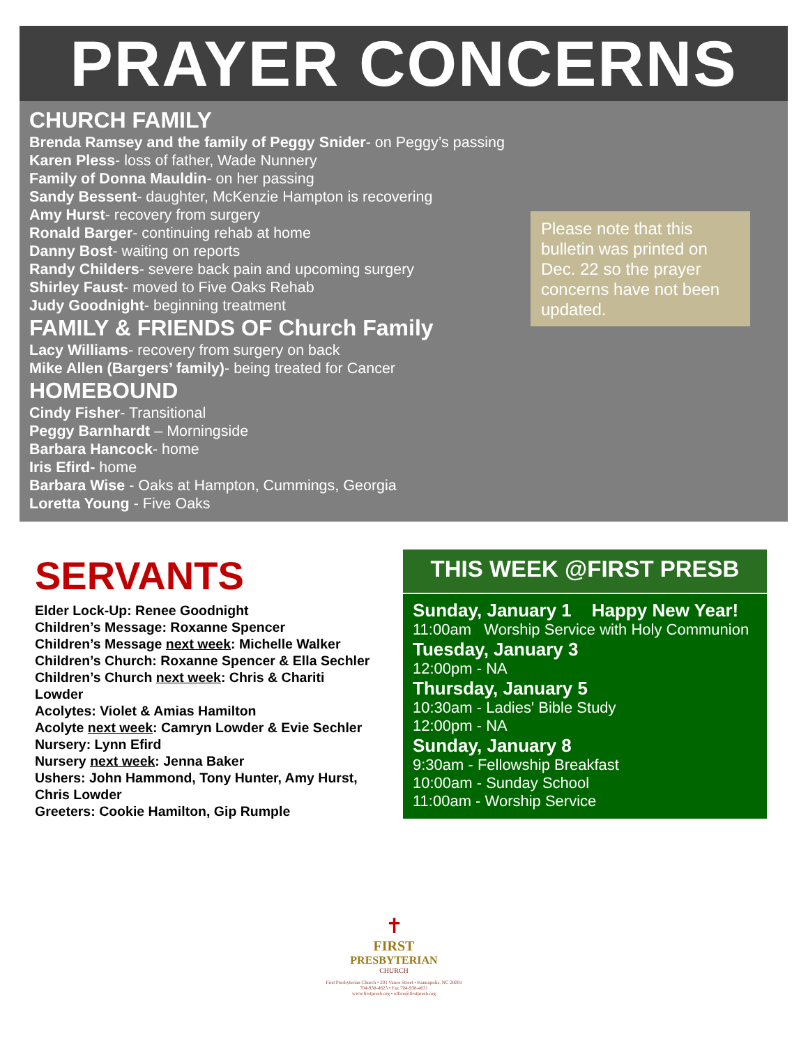PRAYER CONCERNS
CHURCH FAMILY
Brenda Ramsey and the family of Peggy Snider- on Peggy’s passing
Karen Pless- loss of father, Wade Nunnery
Family of Donna Mauldin- on her passing
Sandy Bessent- daughter, McKenzie Hampton is recovering
Amy Hurst- recovery from surgery
Ronald Barger- continuing rehab at home
Danny Bost- waiting on reports
Randy Childers- severe back pain and upcoming surgery
Shirley Faust- moved to Five Oaks Rehab
Judy Goodnight- beginning treatment
FAMILY & FRIENDS OF Church Family
Lacy Williams- recovery from surgery on back
Mike Allen (Bargers’ family)- being treated for Cancer
HOMEBOUND
Cindy Fisher- Transitional
Peggy Barnhardt – Morningside
Barbara Hancock- home
Iris Efird- home
Barbara Wise - Oaks at Hampton, Cummings, Georgia
Loretta Young - Five Oaks
Please note that this bulletin was printed on Dec. 22 so the prayer concerns have not been updated.
SERVANTS
Elder Lock-Up: Renee Goodnight
Children’s Message: Roxanne Spencer
Children’s Message next week: Michelle Walker
Children’s Church: Roxanne Spencer & Ella Sechler
Children’s Church next week: Chris & Chariti Lowder
Acolytes: Violet & Amias Hamilton
Acolyte next week: Camryn Lowder & Evie Sechler
Nursery: Lynn Efird
Nursery next week: Jenna Baker
Ushers: John Hammond, Tony Hunter, Amy Hurst, Chris Lowder
Greeters: Cookie Hamilton, Gip Rumple
THIS WEEK @FIRST PRESB
Sunday, January 1 Happy New Year!
11:00am Worship Service with Holy Communion
Tuesday, January 3
12:00pm - NA
Thursday, January 5
10:30am - Ladies' Bible Study
12:00pm - NA
Sunday, January 8
9:30am - Fellowship Breakfast
10:00am - Sunday School
11:00am - Worship Service
✝
FIRST
PRESBYTERIAN
CHURCH
First Presbyterian Church • 201 Vance Street • Kannapolis, NC 28081
704-938-4623 • Fax 704-938-4631
www.firstpresb.org • office@firstpresb.org